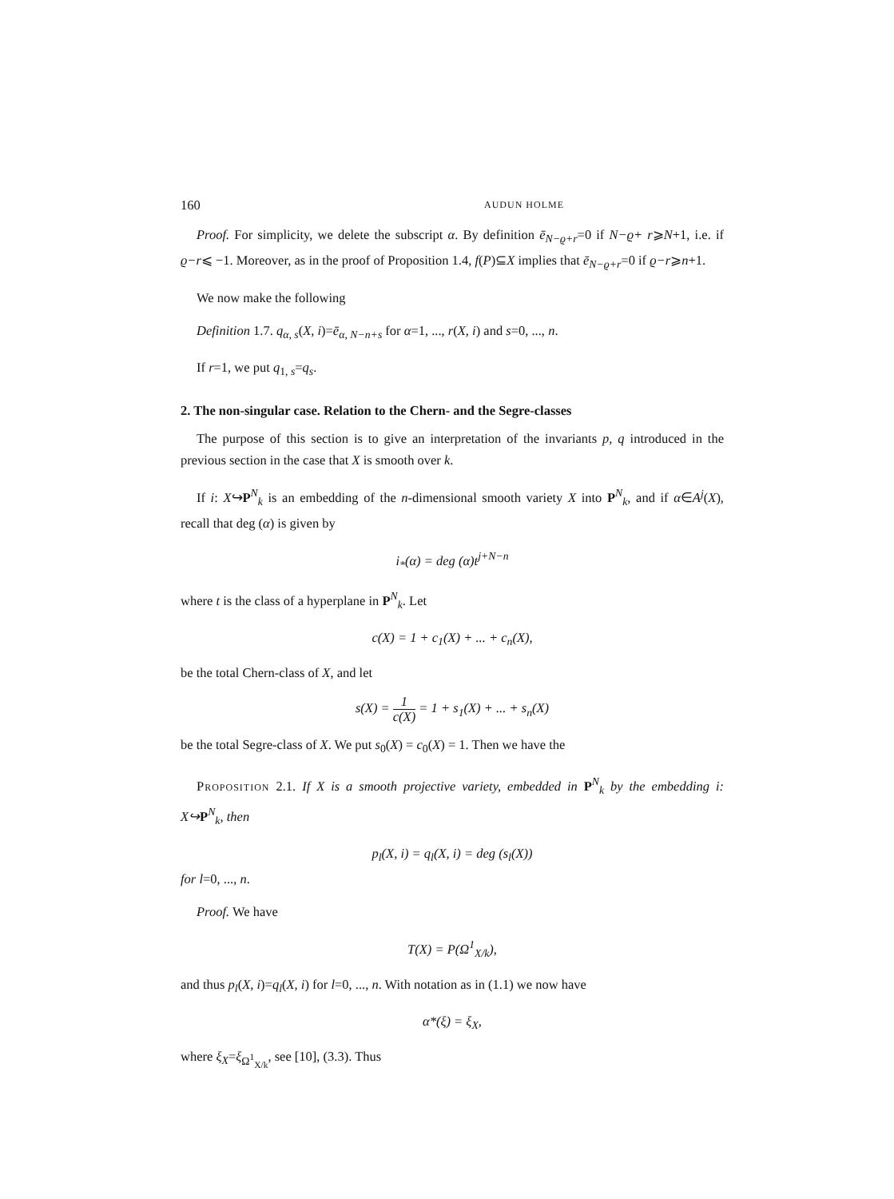160 AUDUN HOLME
Proof. For simplicity, we delete the subscript α. By definition ē<sub>N−ϱ+r</sub>=0 if N−ϱ+ r⩾N+1, i.e. if ϱ−r⩽ −1. Moreover, as in the proof of Proposition 1.4, f(P)⊆X implies that ē<sub>N−ϱ+r</sub>=0 if ϱ−r⩾n+1.
We now make the following
Definition 1.7. q<sub>α, s</sub>(X, i)=ē<sub>α, N−n+s</sub> for α=1, ..., r(X, i) and s=0, ..., n.
If r=1, we put q<sub>1, s</sub>=q<sub>s</sub>.
2. The non-singular case. Relation to the Chern- and the Segre-classes
The purpose of this section is to give an interpretation of the invariants p, q introduced in the previous section in the case that X is smooth over k.
If i: X↪P<sup>N</sup><sub>k</sub> is an embedding of the n-dimensional smooth variety X into P<sup>N</sup><sub>k</sub>, and if α∈A<sup>j</sup>(X), recall that deg (α) is given by
i<sub>*</sub>(α) = deg (α)t<sup>j+N−n</sup>
where t is the class of a hyperplane in P<sup>N</sup><sub>k</sub>. Let
c(X) = 1 + c<sub>1</sub>(X) + ... + c<sub>n</sub>(X),
be the total Chern-class of X, and let
s(X) = 1 c(X) = 1 + s<sub>1</sub>(X) + ... + s<sub>n</sub>(X)
be the total Segre-class of X. We put s<sub>0</sub>(X) = c<sub>0</sub>(X) = 1. Then we have the
Proposition 2.1. If X is a smooth projective variety, embedded in P<sup>N</sup><sub>k</sub> by the embedding i: X↪P<sup>N</sup><sub>k</sub>, then
p<sub>l</sub>(X, i) = q<sub>l</sub>(X, i) = deg (s<sub>l</sub>(X))
for l=0, ..., n.
Proof. We have
T(X) = P(Ω<sup>1</sup><sub>X/k</sub>),
and thus p<sub>l</sub>(X, i)=q<sub>l</sub>(X, i) for l=0, ..., n. With notation as in (1.1) we now have
α*(ξ) = ξ<sub>X</sub>,
where ξ<sub>X</sub>=ξ<sub>Ω<sup>1</sup><sub>X/k</sub></sub>, see [10], (3.3). Thus